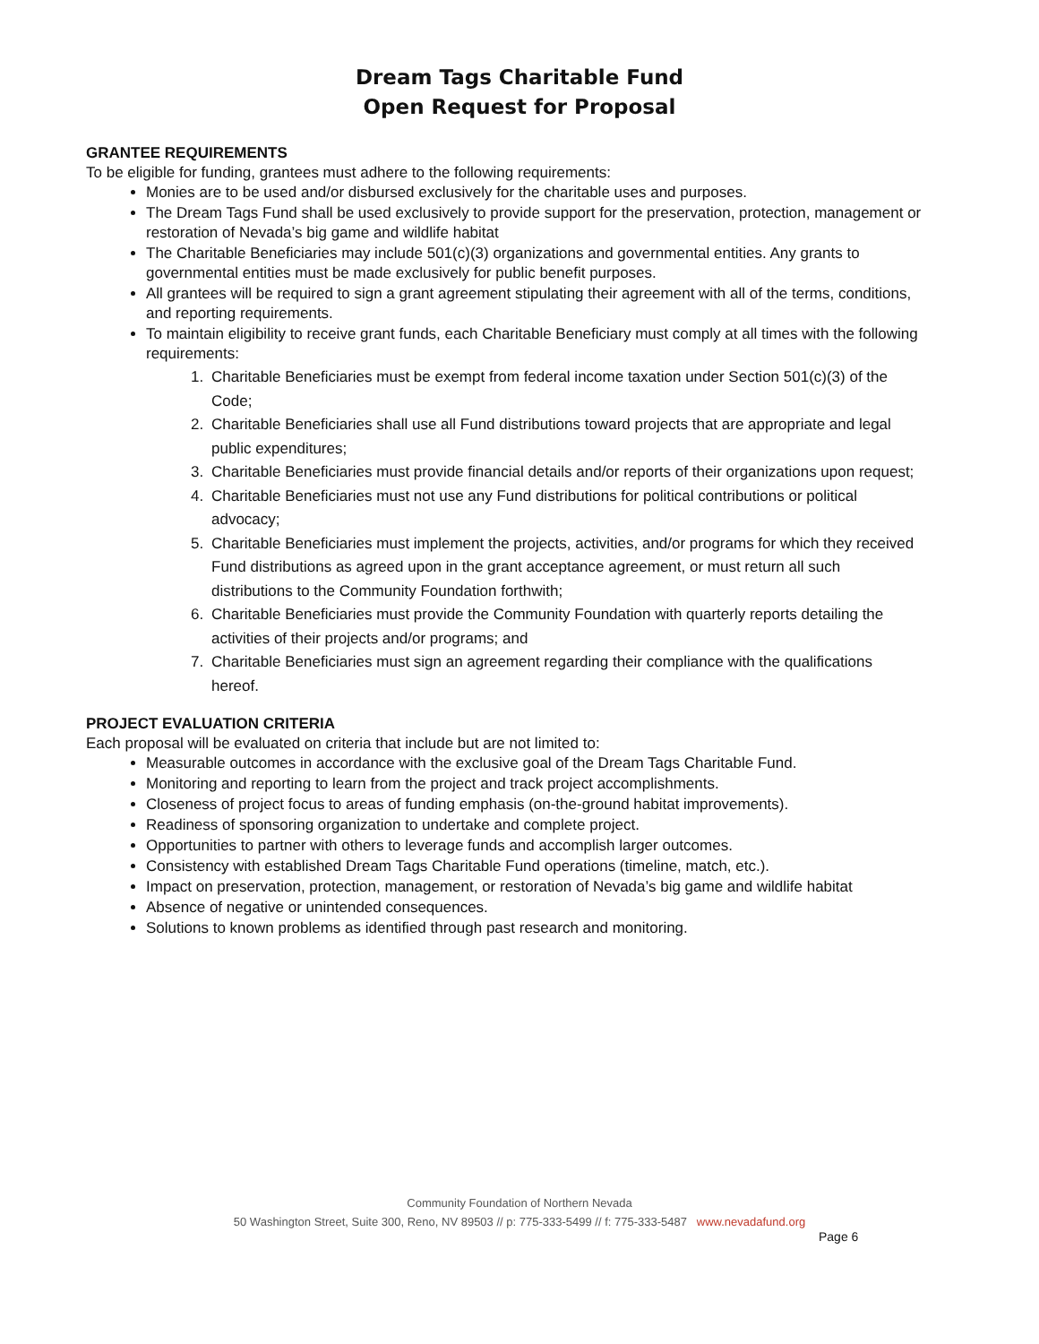Dream Tags Charitable Fund
Open Request for Proposal
GRANTEE REQUIREMENTS
To be eligible for funding, grantees must adhere to the following requirements:
Monies are to be used and/or disbursed exclusively for the charitable uses and purposes.
The Dream Tags Fund shall be used exclusively to provide support for the preservation, protection, management or restoration of Nevada’s big game and wildlife habitat
The Charitable Beneficiaries may include 501(c)(3) organizations and governmental entities. Any grants to governmental entities must be made exclusively for public benefit purposes.
All grantees will be required to sign a grant agreement stipulating their agreement with all of the terms, conditions, and reporting requirements.
To maintain eligibility to receive grant funds, each Charitable Beneficiary must comply at all times with the following requirements:
1. Charitable Beneficiaries must be exempt from federal income taxation under Section 501(c)(3) of the Code;
2. Charitable Beneficiaries shall use all Fund distributions toward projects that are appropriate and legal public expenditures;
3. Charitable Beneficiaries must provide financial details and/or reports of their organizations upon request;
4. Charitable Beneficiaries must not use any Fund distributions for political contributions or political advocacy;
5. Charitable Beneficiaries must implement the projects, activities, and/or programs for which they received Fund distributions as agreed upon in the grant acceptance agreement, or must return all such distributions to the Community Foundation forthwith;
6. Charitable Beneficiaries must provide the Community Foundation with quarterly reports detailing the activities of their projects and/or programs; and
7. Charitable Beneficiaries must sign an agreement regarding their compliance with the qualifications hereof.
PROJECT EVALUATION CRITERIA
Each proposal will be evaluated on criteria that include but are not limited to:
Measurable outcomes in accordance with the exclusive goal of the Dream Tags Charitable Fund.
Monitoring and reporting to learn from the project and track project accomplishments.
Closeness of project focus to areas of funding emphasis (on-the-ground habitat improvements).
Readiness of sponsoring organization to undertake and complete project.
Opportunities to partner with others to leverage funds and accomplish larger outcomes.
Consistency with established Dream Tags Charitable Fund operations (timeline, match, etc.).
Impact on preservation, protection, management, or restoration of Nevada’s big game and wildlife habitat
Absence of negative or unintended consequences.
Solutions to known problems as identified through past research and monitoring.
Community Foundation of Northern Nevada
50 Washington Street, Suite 300, Reno, NV 89503 // p: 775-333-5499 // f: 775-333-5487 www.nevadafund.org
Page 6